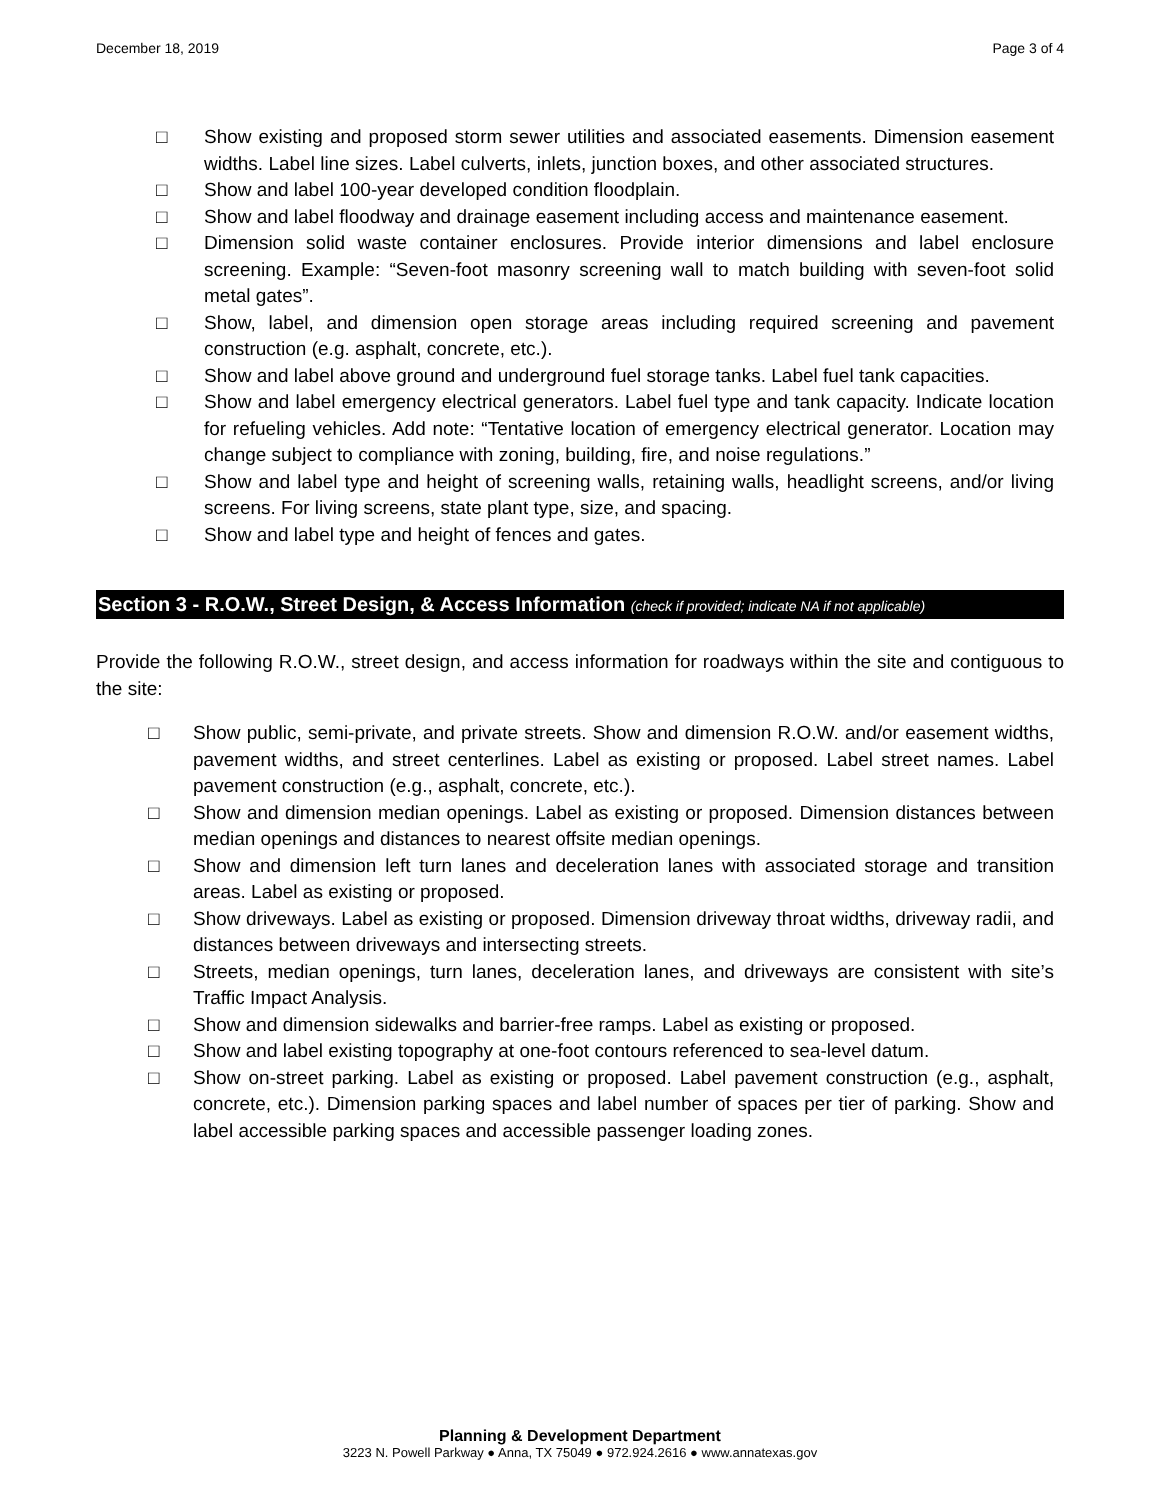December 18, 2019 Page 3 of 4
□ Show existing and proposed storm sewer utilities and associated easements. Dimension easement widths. Label line sizes. Label culverts, inlets, junction boxes, and other associated structures.
□ Show and label 100-year developed condition floodplain.
□ Show and label floodway and drainage easement including access and maintenance easement.
□ Dimension solid waste container enclosures. Provide interior dimensions and label enclosure screening. Example: “Seven-foot masonry screening wall to match building with seven-foot solid metal gates”.
□ Show, label, and dimension open storage areas including required screening and pavement construction (e.g. asphalt, concrete, etc.).
□ Show and label above ground and underground fuel storage tanks. Label fuel tank capacities.
□ Show and label emergency electrical generators. Label fuel type and tank capacity. Indicate location for refueling vehicles. Add note: “Tentative location of emergency electrical generator. Location may change subject to compliance with zoning, building, fire, and noise regulations.”
□ Show and label type and height of screening walls, retaining walls, headlight screens, and/or living screens. For living screens, state plant type, size, and spacing.
□ Show and label type and height of fences and gates.
Section 3 - R.O.W., Street Design, & Access Information (check if provided; indicate NA if not applicable)
Provide the following R.O.W., street design, and access information for roadways within the site and contiguous to the site:
□ Show public, semi-private, and private streets. Show and dimension R.O.W. and/or easement widths, pavement widths, and street centerlines. Label as existing or proposed. Label street names. Label pavement construction (e.g., asphalt, concrete, etc.).
□ Show and dimension median openings. Label as existing or proposed. Dimension distances between median openings and distances to nearest offsite median openings.
□ Show and dimension left turn lanes and deceleration lanes with associated storage and transition areas. Label as existing or proposed.
□ Show driveways. Label as existing or proposed. Dimension driveway throat widths, driveway radii, and distances between driveways and intersecting streets.
□ Streets, median openings, turn lanes, deceleration lanes, and driveways are consistent with site’s Traffic Impact Analysis.
□ Show and dimension sidewalks and barrier-free ramps. Label as existing or proposed.
□ Show and label existing topography at one-foot contours referenced to sea-level datum.
□ Show on-street parking. Label as existing or proposed. Label pavement construction (e.g., asphalt, concrete, etc.). Dimension parking spaces and label number of spaces per tier of parking. Show and label accessible parking spaces and accessible passenger loading zones.
Planning & Development Department
3223 N. Powell Parkway ● Anna, TX 75049 ● 972.924.2616 ● www.annatexas.gov